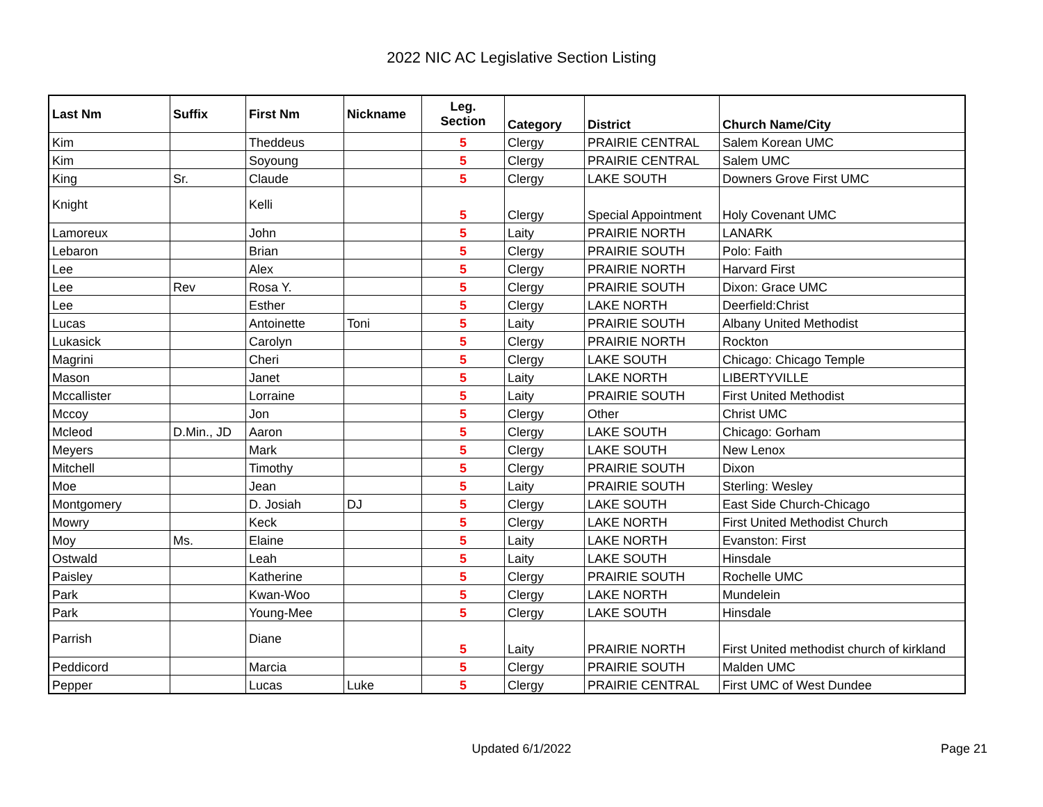2022 NIC AC Legislative Section Listing
| Last Nm | Suffix | First Nm | Nickname | Leg. Section | Category | District | Church Name/City |
| --- | --- | --- | --- | --- | --- | --- | --- |
| Kim | | Theddeus | | 5 | Clergy | PRAIRIE CENTRAL | Salem Korean UMC |
| Kim | | Soyoung | | 5 | Clergy | PRAIRIE CENTRAL | Salem UMC |
| King | Sr. | Claude | | 5 | Clergy | LAKE SOUTH | Downers Grove First UMC |
| Knight | | Kelli | | 5 | Clergy | Special Appointment | Holy Covenant UMC |
| Lamoreux | | John | | 5 | Laity | PRAIRIE NORTH | LANARK |
| Lebaron | | Brian | | 5 | Clergy | PRAIRIE SOUTH | Polo: Faith |
| Lee | | Alex | | 5 | Clergy | PRAIRIE NORTH | Harvard First |
| Lee | Rev | Rosa Y. | | 5 | Clergy | PRAIRIE SOUTH | Dixon: Grace UMC |
| Lee | | Esther | | 5 | Clergy | LAKE NORTH | Deerfield:Christ |
| Lucas | | Antoinette | Toni | 5 | Laity | PRAIRIE SOUTH | Albany United Methodist |
| Lukasick | | Carolyn | | 5 | Clergy | PRAIRIE NORTH | Rockton |
| Magrini | | Cheri | | 5 | Clergy | LAKE SOUTH | Chicago: Chicago Temple |
| Mason | | Janet | | 5 | Laity | LAKE NORTH | LIBERTYVILLE |
| Mccallister | | Lorraine | | 5 | Laity | PRAIRIE SOUTH | First United Methodist |
| Mccoy | | Jon | | 5 | Clergy | Other | Christ UMC |
| Mcleod | D.Min., JD | Aaron | | 5 | Clergy | LAKE SOUTH | Chicago: Gorham |
| Meyers | | Mark | | 5 | Clergy | LAKE SOUTH | New Lenox |
| Mitchell | | Timothy | | 5 | Clergy | PRAIRIE SOUTH | Dixon |
| Moe | | Jean | | 5 | Laity | PRAIRIE SOUTH | Sterling: Wesley |
| Montgomery | | D. Josiah | DJ | 5 | Clergy | LAKE SOUTH | East Side Church-Chicago |
| Mowry | | Keck | | 5 | Clergy | LAKE NORTH | First United Methodist Church |
| Moy | Ms. | Elaine | | 5 | Laity | LAKE NORTH | Evanston: First |
| Ostwald | | Leah | | 5 | Laity | LAKE SOUTH | Hinsdale |
| Paisley | | Katherine | | 5 | Clergy | PRAIRIE SOUTH | Rochelle UMC |
| Park | | Kwan-Woo | | 5 | Clergy | LAKE NORTH | Mundelein |
| Park | | Young-Mee | | 5 | Clergy | LAKE SOUTH | Hinsdale |
| Parrish | | Diane | | 5 | Laity | PRAIRIE NORTH | First United methodist church of kirkland |
| Peddicord | | Marcia | | 5 | Clergy | PRAIRIE SOUTH | Malden UMC |
| Pepper | | Lucas | Luke | 5 | Clergy | PRAIRIE CENTRAL | First UMC of West Dundee |
Updated 6/1/2022
Page 21